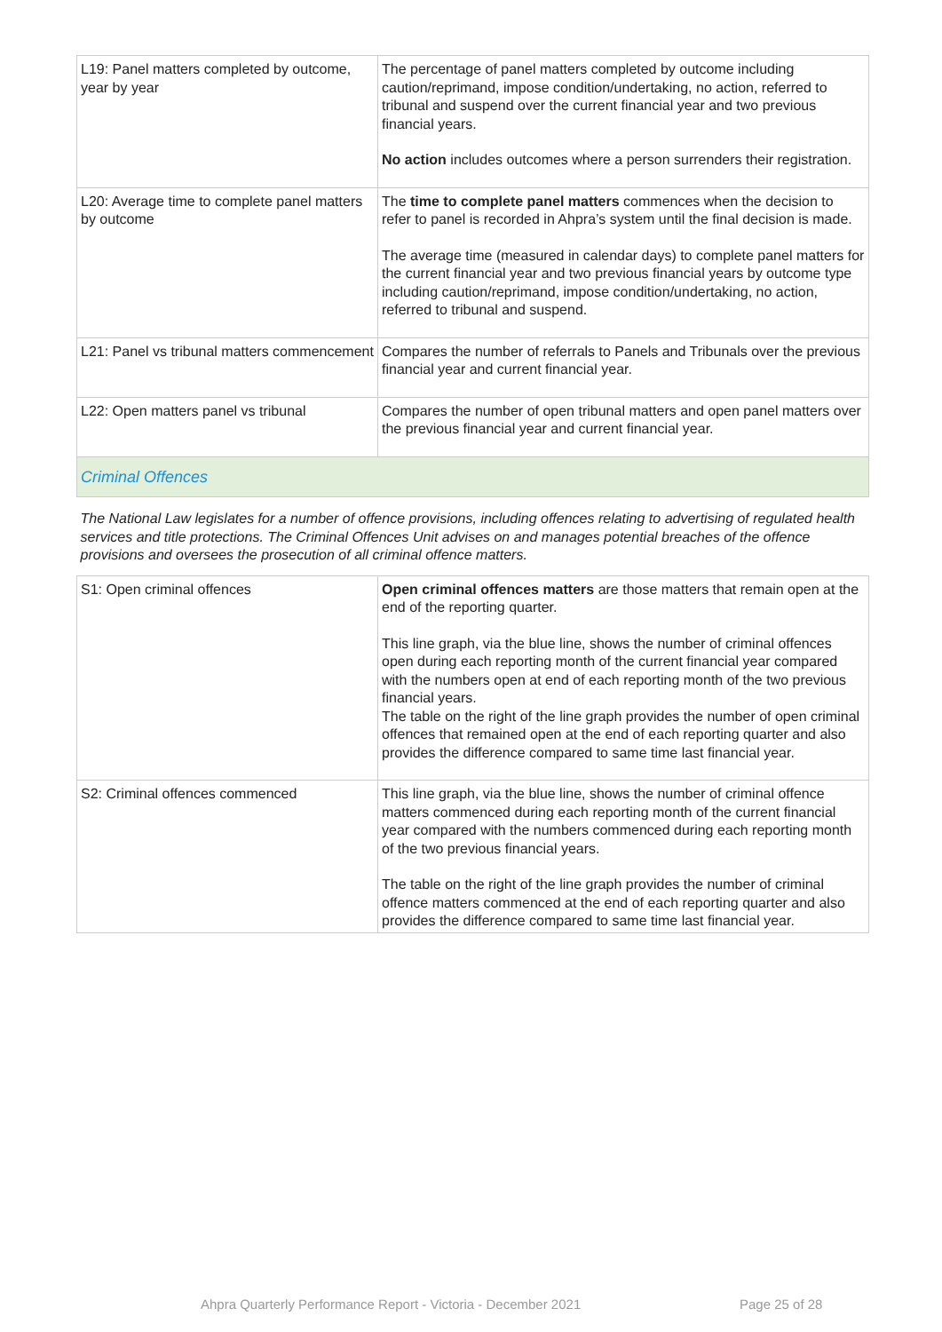| L19: Panel matters completed by outcome, year by year | The percentage of panel matters completed by outcome including caution/reprimand, impose condition/undertaking, no action, referred to tribunal and suspend over the current financial year and two previous financial years. No action includes outcomes where a person surrenders their registration. |
| L20: Average time to complete panel matters by outcome | The time to complete panel matters commences when the decision to refer to panel is recorded in Ahpra’s system until the final decision is made. The average time (measured in calendar days) to complete panel matters for the current financial year and two previous financial years by outcome type including caution/reprimand, impose condition/undertaking, no action, referred to tribunal and suspend. |
| L21: Panel vs tribunal matters commencement | Compares the number of referrals to Panels and Tribunals over the previous financial year and current financial year. |
| L22: Open matters panel vs tribunal | Compares the number of open tribunal matters and open panel matters over the previous financial year and current financial year. |
| Criminal Offences | |
| The National Law legislates for a number of offence provisions, including offences relating to advertising of regulated health services and title protections. The Criminal Offences Unit advises on and manages potential breaches of the offence provisions and oversees the prosecution of all criminal offence matters. | |
| S1: Open criminal offences | Open criminal offences matters are those matters that remain open at the end of the reporting quarter. This line graph, via the blue line, shows the number of criminal offences open during each reporting month of the current financial year compared with the numbers open at end of each reporting month of the two previous financial years. The table on the right of the line graph provides the number of open criminal offences that remained open at the end of each reporting quarter and also provides the difference compared to same time last financial year. |
| S2: Criminal offences commenced | This line graph, via the blue line, shows the number of criminal offence matters commenced during each reporting month of the current financial year compared with the numbers commenced during each reporting month of the two previous financial years. The table on the right of the line graph provides the number of criminal offence matters commenced at the end of each reporting quarter and also provides the difference compared to same time last financial year. |
Ahpra Quarterly Performance Report - Victoria - December 2021
Page 25 of 28